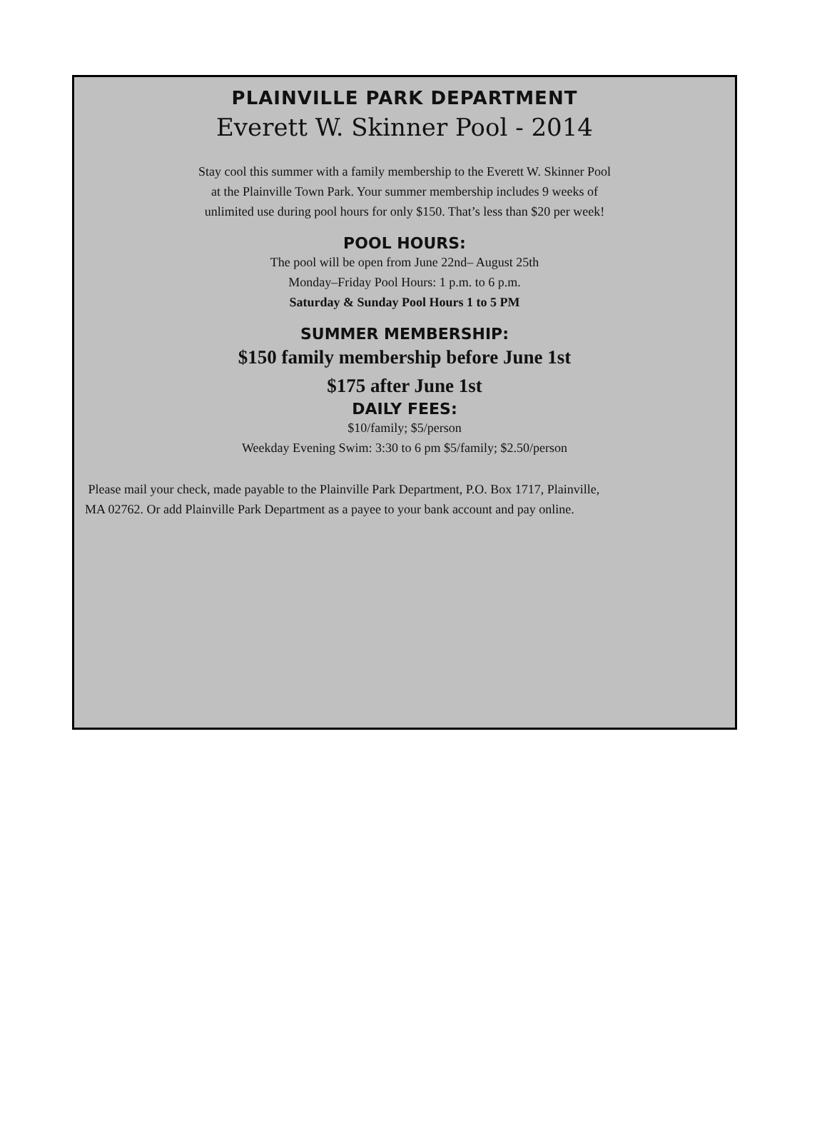PLAINVILLE PARK DEPARTMENT
Everett W. Skinner Pool - 2014
Stay cool this summer with a family membership to the Everett W. Skinner Pool
at the Plainville Town Park. Your summer membership includes 9 weeks of
unlimited use during pool hours for only $150. That’s less than $20 per week!
POOL HOURS:
The pool will be open from June 22nd– August 25th
Monday–Friday Pool Hours: 1 p.m. to 6 p.m.
Saturday & Sunday Pool Hours 1 to 5 PM
SUMMER MEMBERSHIP:
$150 family membership before June 1st
$175 after June 1st
DAILY FEES:
$10/family; $5/person
Weekday Evening Swim: 3:30 to 6 pm $5/family; $2.50/person
Please mail your check, made payable to the Plainville Park Department, P.O. Box 1717, Plainville,
MA 02762. Or add Plainville Park Department as a payee to your bank account and pay online.